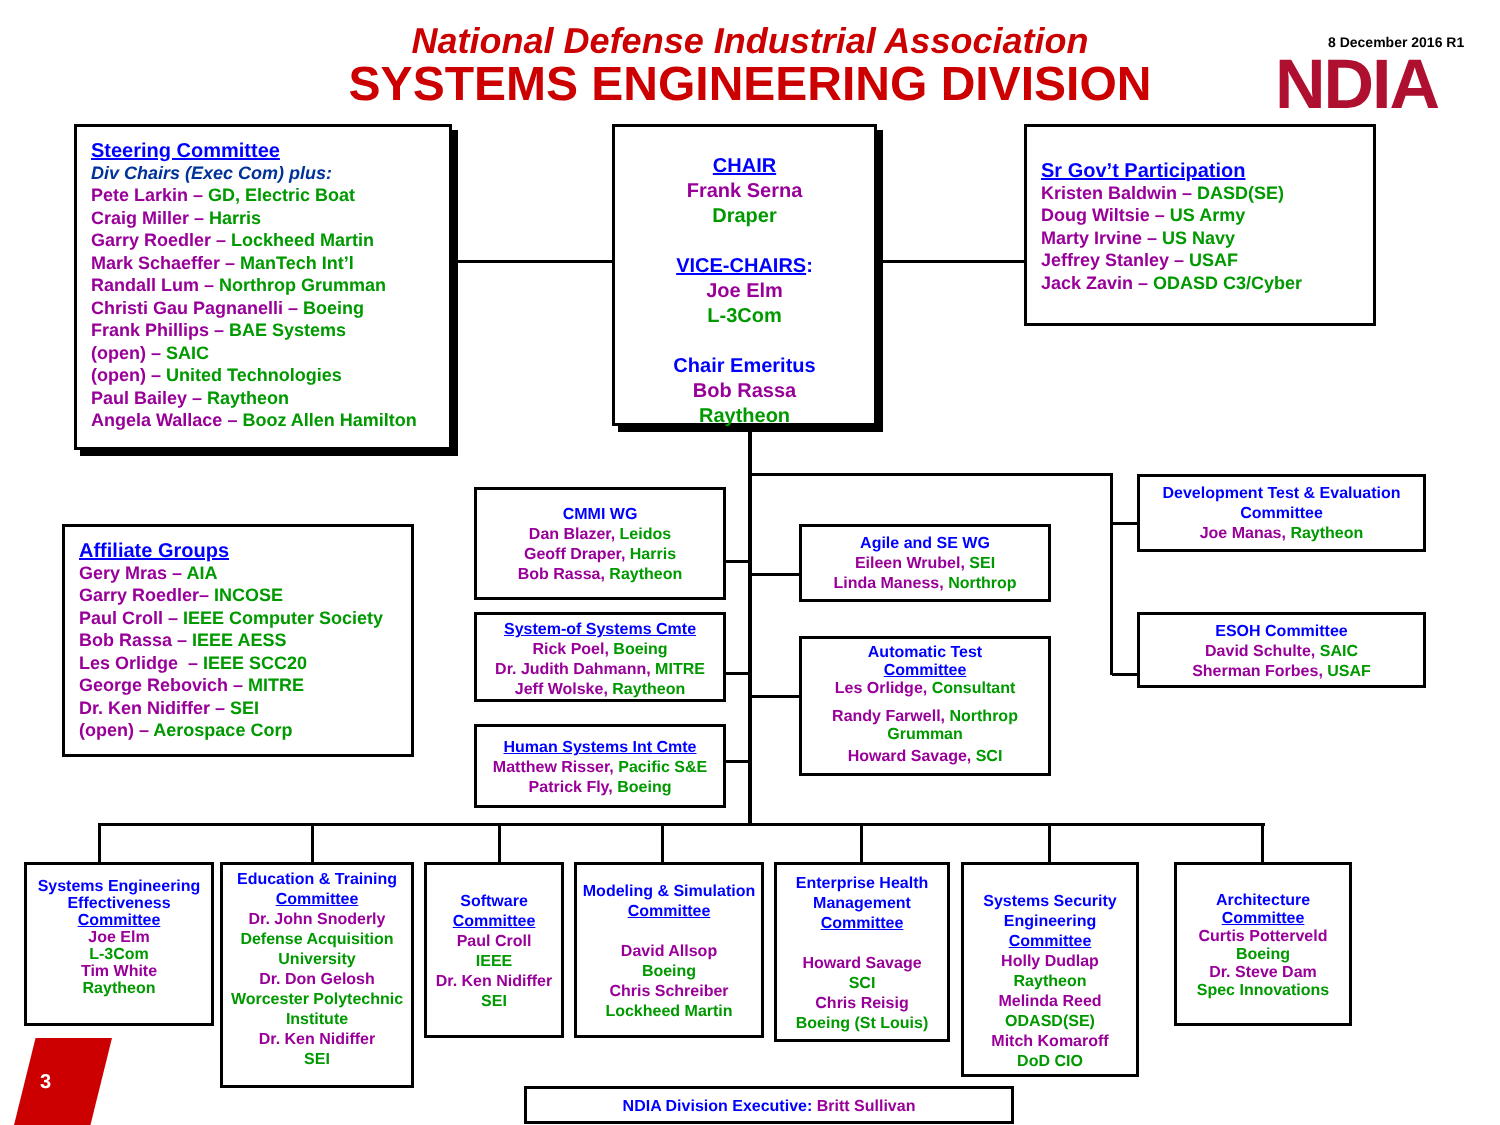National Defense Industrial Association
SYSTEMS ENGINEERING DIVISION
8 December 2016 R1
NDIA
Steering Committee
Div Chairs (Exec Com) plus:
Pete Larkin – GD, Electric Boat
Craig Miller – Harris
Garry Roedler – Lockheed Martin
Mark Schaeffer – ManTech Int’l
Randall Lum – Northrop Grumman
Christi Gau Pagnanelli – Boeing
Frank Phillips – BAE Systems
(open) – SAIC
(open) – United Technologies
Paul Bailey – Raytheon
Angela Wallace – Booz Allen Hamilton
CHAIR
Frank Serna
Draper
VICE-CHAIRS:
Joe Elm
L-3Com
Chair Emeritus
Bob Rassa
Raytheon
Sr Gov’t Participation
Kristen Baldwin – DASD(SE)
Doug Wiltsie – US Army
Marty Irvine – US Navy
Jeffrey Stanley – USAF
Jack Zavin – ODASD C3/Cyber
Affiliate Groups
Gery Mras – AIA
Garry Roedler– INCOSE
Paul Croll – IEEE Computer Society
Bob Rassa – IEEE AESS
Les Orlidge – IEEE SCC20
George Rebovich – MITRE
Dr. Ken Nidiffer – SEI
(open) – Aerospace Corp
CMMI WG
Dan Blazer, Leidos
Geoff Draper, Harris
Bob Rassa, Raytheon
System-of Systems Cmte
Rick Poel, Boeing
Dr. Judith Dahmann, MITRE
Jeff Wolske, Raytheon
Human Systems Int Cmte
Matthew Risser, Pacific S&E
Patrick Fly, Boeing
Agile and SE WG
Eileen Wrubel, SEI
Linda Maness, Northrop
Automatic Test
Committee
Les Orlidge, Consultant
Randy Farwell, Northrop Grumman
Howard Savage, SCI
Development Test & Evaluation Committee
Joe Manas, Raytheon
ESOH Committee
David Schulte, SAIC
Sherman Forbes, USAF
Systems Engineering Effectiveness
Committee
Joe Elm
L-3Com
Tim White
Raytheon
Education & Training
Committee
Dr. John Snoderly
Defense Acquisition University
Dr. Don Gelosh
Worcester Polytechnic Institute
Dr. Ken Nidiffer
SEI
Software
Committee
Paul Croll
IEEE
Dr. Ken Nidiffer
SEI
Modeling & Simulation
Committee
David Allsop
Boeing
Chris Schreiber
Lockheed Martin
Enterprise Health Management
Committee
Howard Savage
SCI
Chris Reisig
Boeing (St Louis)
Systems Security Engineering
Committee
Holly Dudlap
Raytheon
Melinda Reed
ODASD(SE)
Mitch Komaroff
DoD CIO
Architecture
Committee
Curtis Potterveld
Boeing
Dr. Steve Dam
Spec Innovations
NDIA Division Executive: Britt Sullivan
3